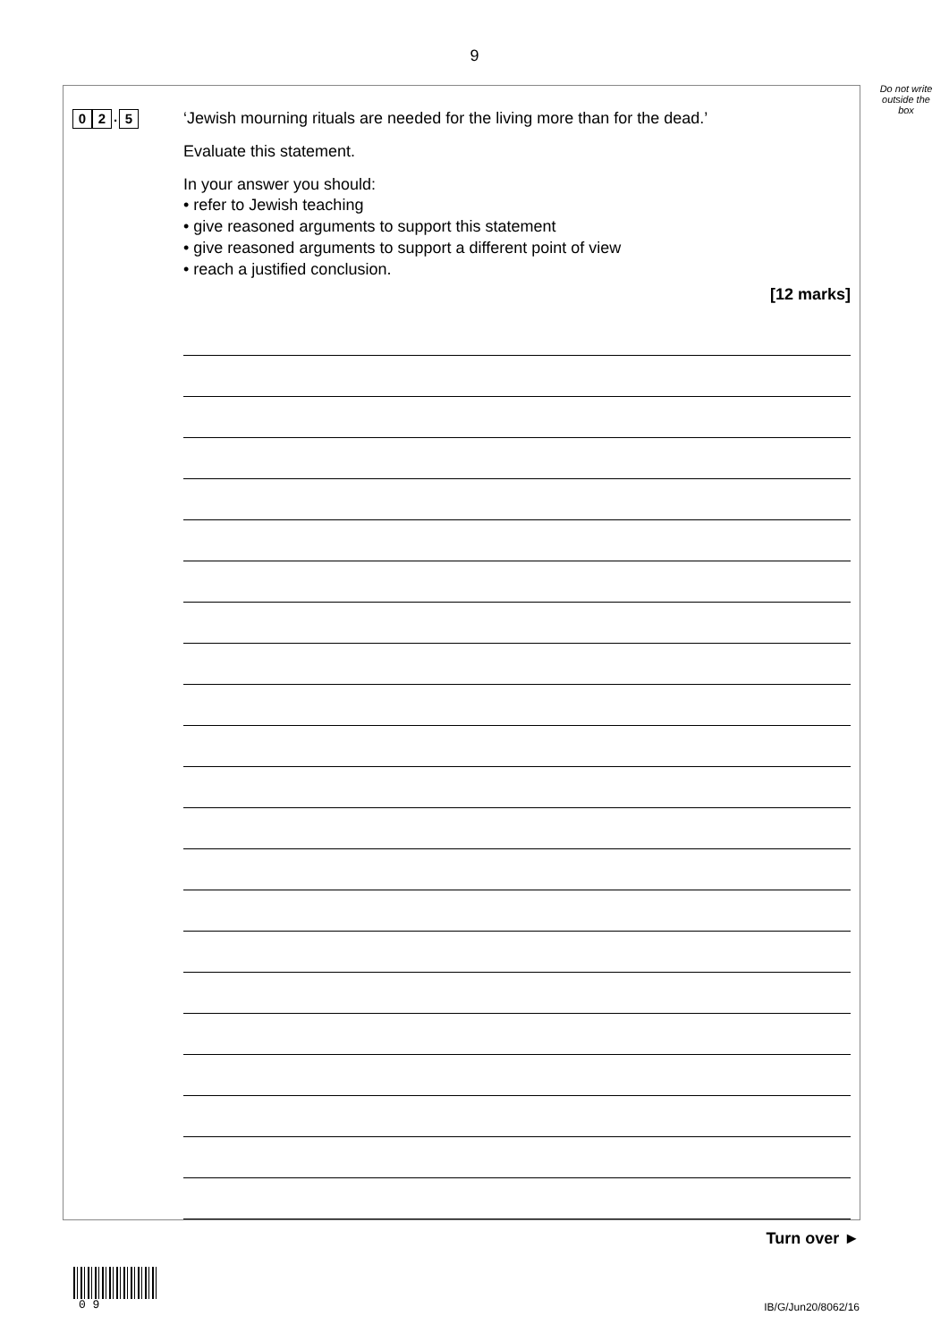9
Do not write outside the box
0 2. 5
‘Jewish mourning rituals are needed for the living more than for the dead.’
Evaluate this statement.
In your answer you should:
• refer to Jewish teaching
• give reasoned arguments to support this statement
• give reasoned arguments to support a different point of view
• reach a justified conclusion.
[12 marks]
Turn over ►
0 9 IB/G/Jun20/8062/16